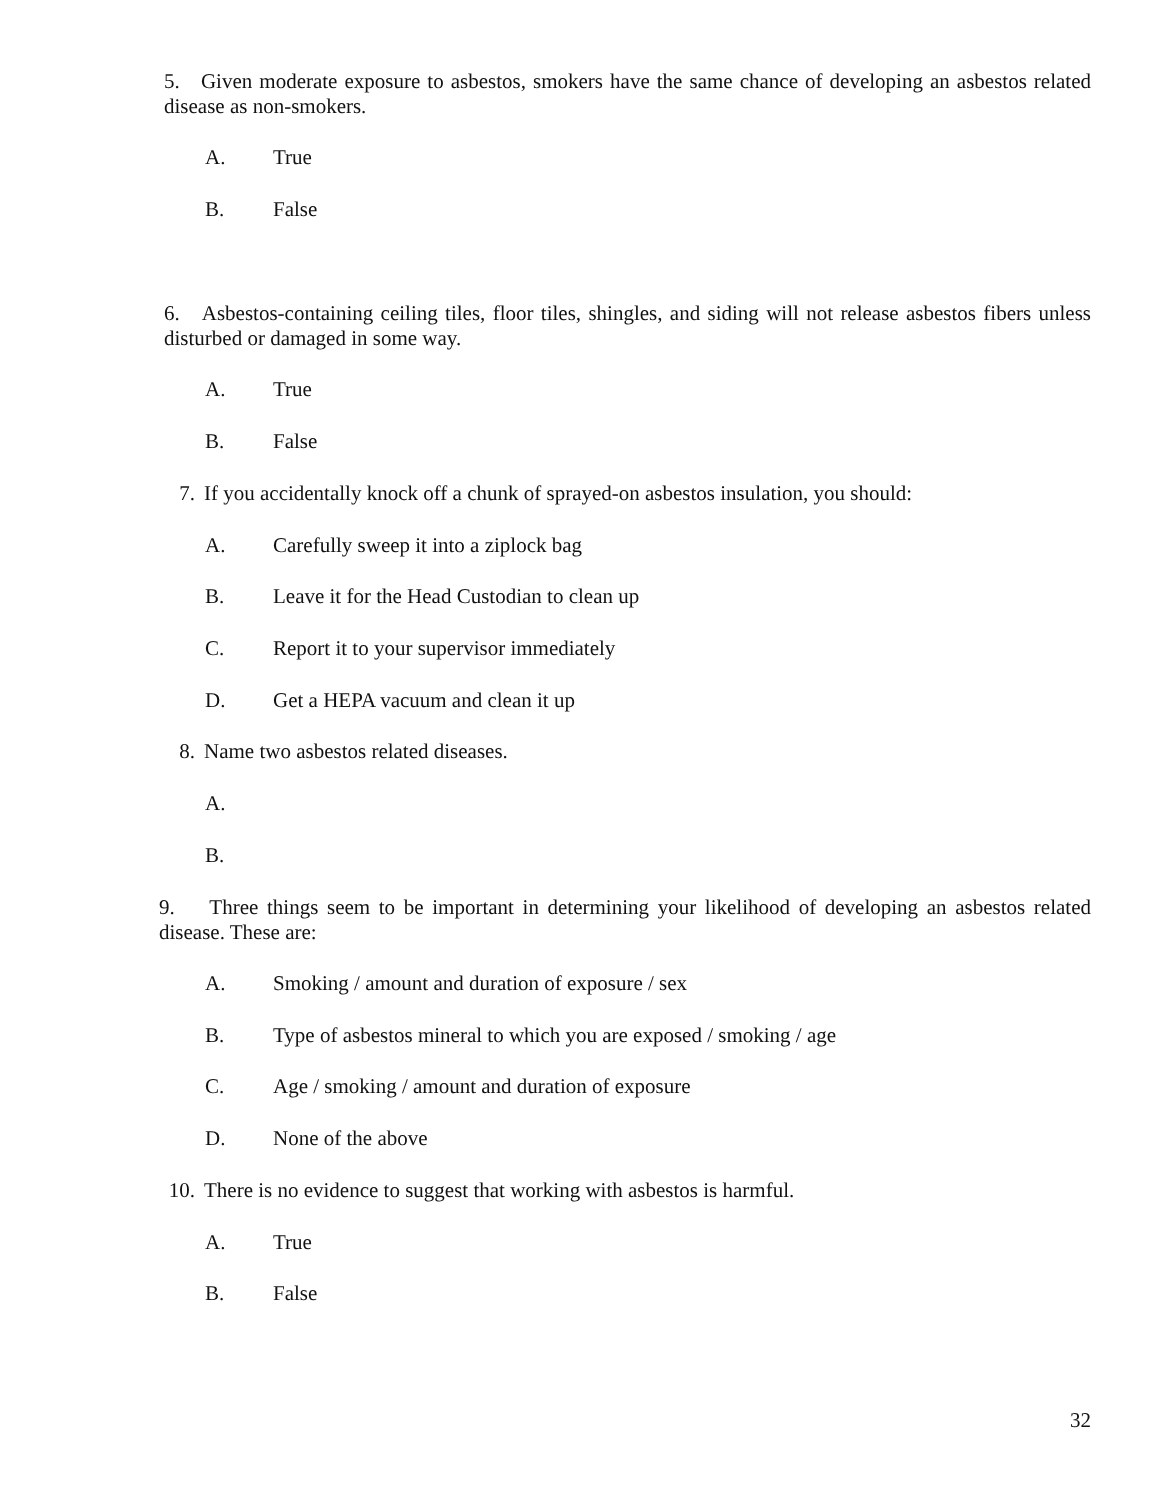5. Given moderate exposure to asbestos, smokers have the same chance of developing an asbestos related disease as non-smokers.
A. True
B. False
6. Asbestos-containing ceiling tiles, floor tiles, shingles, and siding will not release asbestos fibers unless disturbed or damaged in some way.
A. True
B. False
7. If you accidentally knock off a chunk of sprayed-on asbestos insulation, you should:
A. Carefully sweep it into a ziplock bag
B. Leave it for the Head Custodian to clean up
C. Report it to your supervisor immediately
D. Get a HEPA vacuum and clean it up
8. Name two asbestos related diseases.
A.
B.
9. Three things seem to be important in determining your likelihood of developing an asbestos related disease. These are:
A. Smoking / amount and duration of exposure / sex
B. Type of asbestos mineral to which you are exposed / smoking / age
C. Age / smoking / amount and duration of exposure
D. None of the above
10. There is no evidence to suggest that working with asbestos is harmful.
A. True
B. False
32